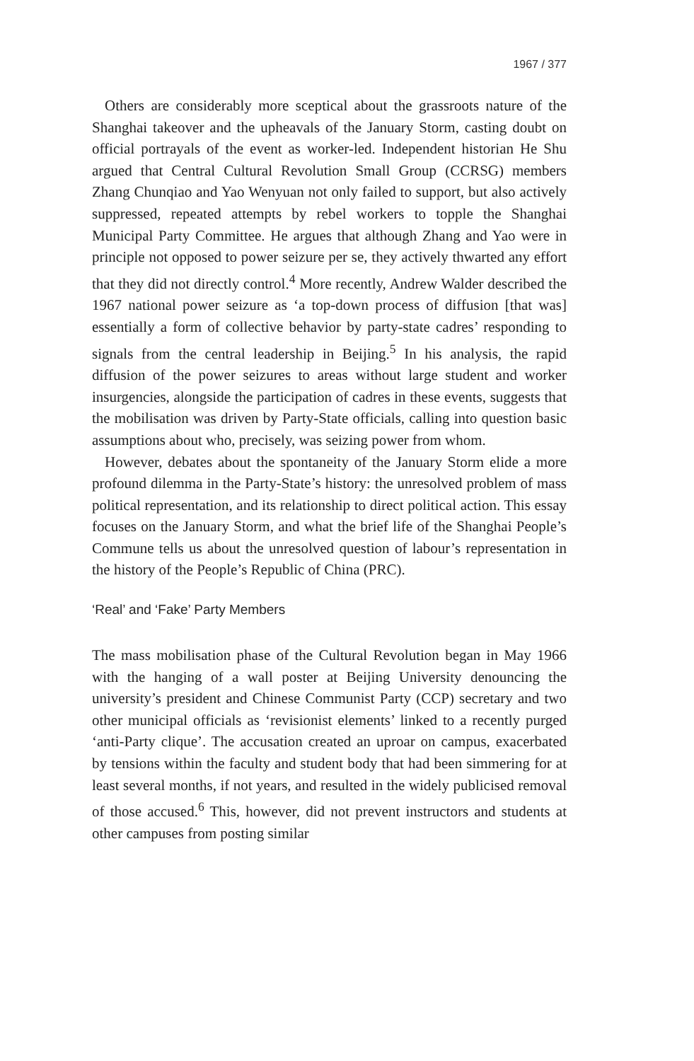1967 / 377
Others are considerably more sceptical about the grassroots nature of the Shanghai takeover and the upheavals of the January Storm, casting doubt on official portrayals of the event as worker-led. Independent historian He Shu argued that Central Cultural Revolution Small Group (CCRSG) members Zhang Chunqiao and Yao Wenyuan not only failed to support, but also actively suppressed, repeated attempts by rebel workers to topple the Shanghai Municipal Party Committee. He argues that although Zhang and Yao were in principle not opposed to power seizure per se, they actively thwarted any effort that they did not directly control.<sup>4</sup> More recently, Andrew Walder described the 1967 national power seizure as ‘a top-down process of diffusion [that was] essentially a form of collective behavior by party-state cadres’ responding to signals from the central leadership in Beijing.<sup>5</sup> In his analysis, the rapid diffusion of the power seizures to areas without large student and worker insurgencies, alongside the participation of cadres in these events, suggests that the mobilisation was driven by Party-State officials, calling into question basic assumptions about who, precisely, was seizing power from whom.
However, debates about the spontaneity of the January Storm elide a more profound dilemma in the Party-State’s history: the unresolved problem of mass political representation, and its relationship to direct political action. This essay focuses on the January Storm, and what the brief life of the Shanghai People’s Commune tells us about the unresolved question of labour’s representation in the history of the People’s Republic of China (PRC).
‘Real’ and ‘Fake’ Party Members
The mass mobilisation phase of the Cultural Revolution began in May 1966 with the hanging of a wall poster at Beijing University denouncing the university’s president and Chinese Communist Party (CCP) secretary and two other municipal officials as ‘revisionist elements’ linked to a recently purged ‘anti-Party clique’. The accusation created an uproar on campus, exacerbated by tensions within the faculty and student body that had been simmering for at least several months, if not years, and resulted in the widely publicised removal of those accused.<sup>6</sup> This, however, did not prevent instructors and students at other campuses from posting similar